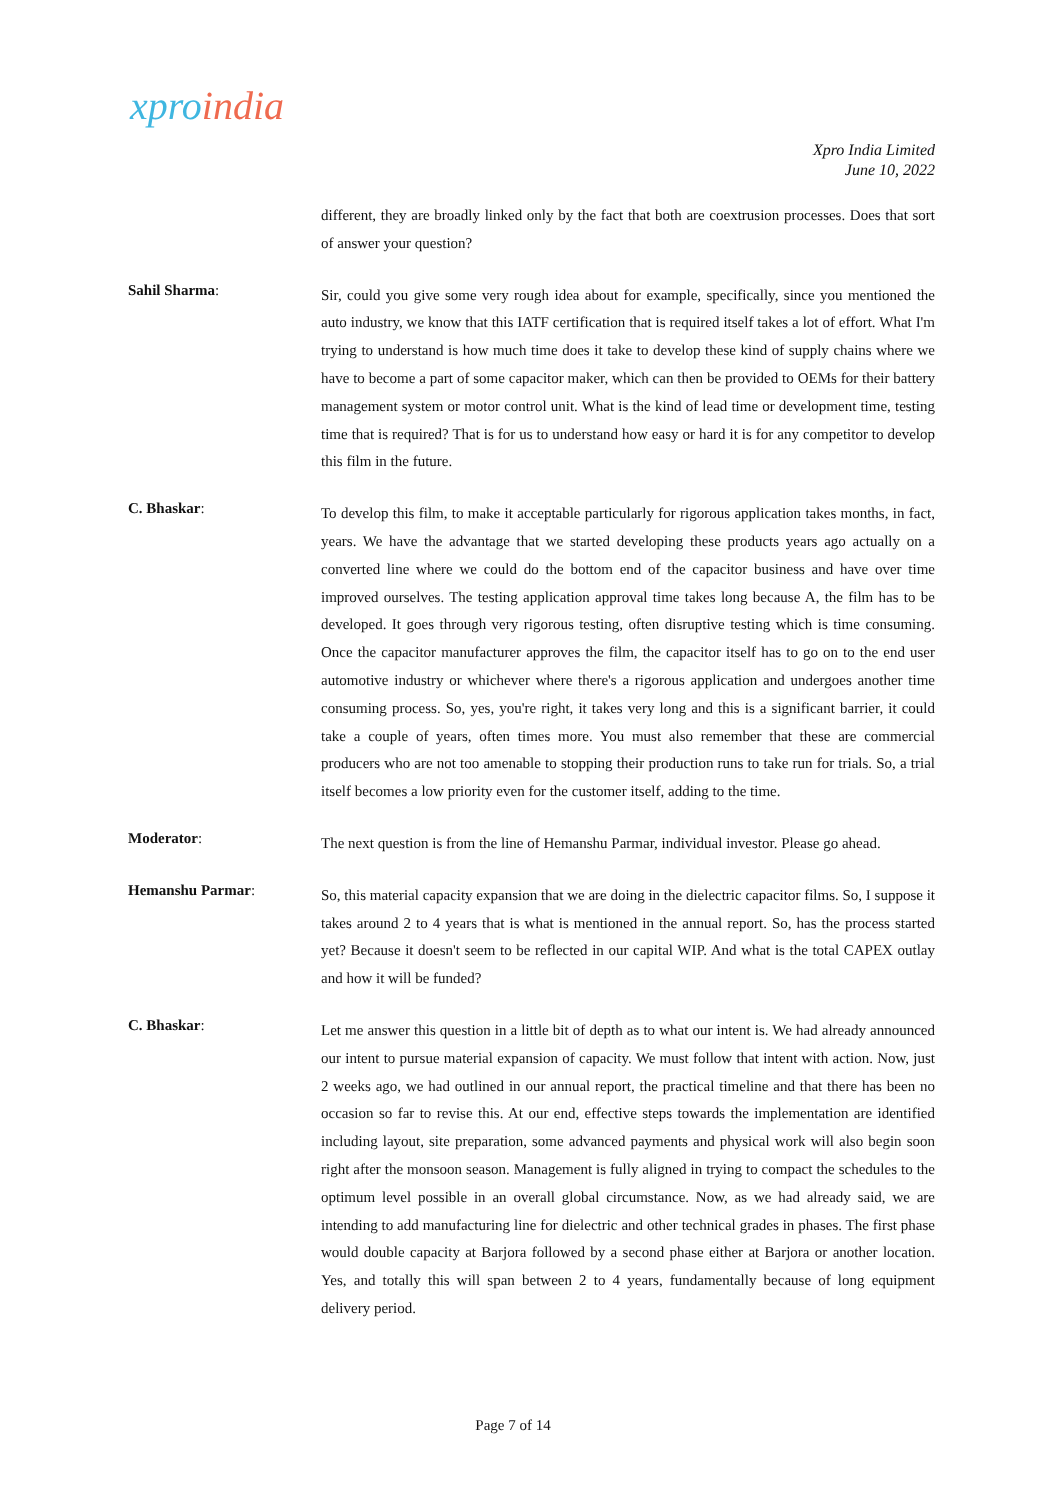xpro india
Xpro India Limited
June 10, 2022
different, they are broadly linked only by the fact that both are coextrusion processes. Does that sort of answer your question?
Sahil Sharma:
Sir, could you give some very rough idea about for example, specifically, since you mentioned the auto industry, we know that this IATF certification that is required itself takes a lot of effort. What I'm trying to understand is how much time does it take to develop these kind of supply chains where we have to become a part of some capacitor maker, which can then be provided to OEMs for their battery management system or motor control unit. What is the kind of lead time or development time, testing time that is required? That is for us to understand how easy or hard it is for any competitor to develop this film in the future.
C. Bhaskar:
To develop this film, to make it acceptable particularly for rigorous application takes months, in fact, years. We have the advantage that we started developing these products years ago actually on a converted line where we could do the bottom end of the capacitor business and have over time improved ourselves. The testing application approval time takes long because A, the film has to be developed. It goes through very rigorous testing, often disruptive testing which is time consuming. Once the capacitor manufacturer approves the film, the capacitor itself has to go on to the end user automotive industry or whichever where there's a rigorous application and undergoes another time consuming process. So, yes, you're right, it takes very long and this is a significant barrier, it could take a couple of years, often times more. You must also remember that these are commercial producers who are not too amenable to stopping their production runs to take run for trials. So, a trial itself becomes a low priority even for the customer itself, adding to the time.
Moderator:
The next question is from the line of Hemanshu Parmar, individual investor. Please go ahead.
Hemanshu Parmar:
So, this material capacity expansion that we are doing in the dielectric capacitor films. So, I suppose it takes around 2 to 4 years that is what is mentioned in the annual report. So, has the process started yet? Because it doesn't seem to be reflected in our capital WIP. And what is the total CAPEX outlay and how it will be funded?
C. Bhaskar:
Let me answer this question in a little bit of depth as to what our intent is. We had already announced our intent to pursue material expansion of capacity. We must follow that intent with action. Now, just 2 weeks ago, we had outlined in our annual report, the practical timeline and that there has been no occasion so far to revise this. At our end, effective steps towards the implementation are identified including layout, site preparation, some advanced payments and physical work will also begin soon right after the monsoon season. Management is fully aligned in trying to compact the schedules to the optimum level possible in an overall global circumstance. Now, as we had already said, we are intending to add manufacturing line for dielectric and other technical grades in phases. The first phase would double capacity at Barjora followed by a second phase either at Barjora or another location. Yes, and totally this will span between 2 to 4 years, fundamentally because of long equipment delivery period.
Page 7 of 14